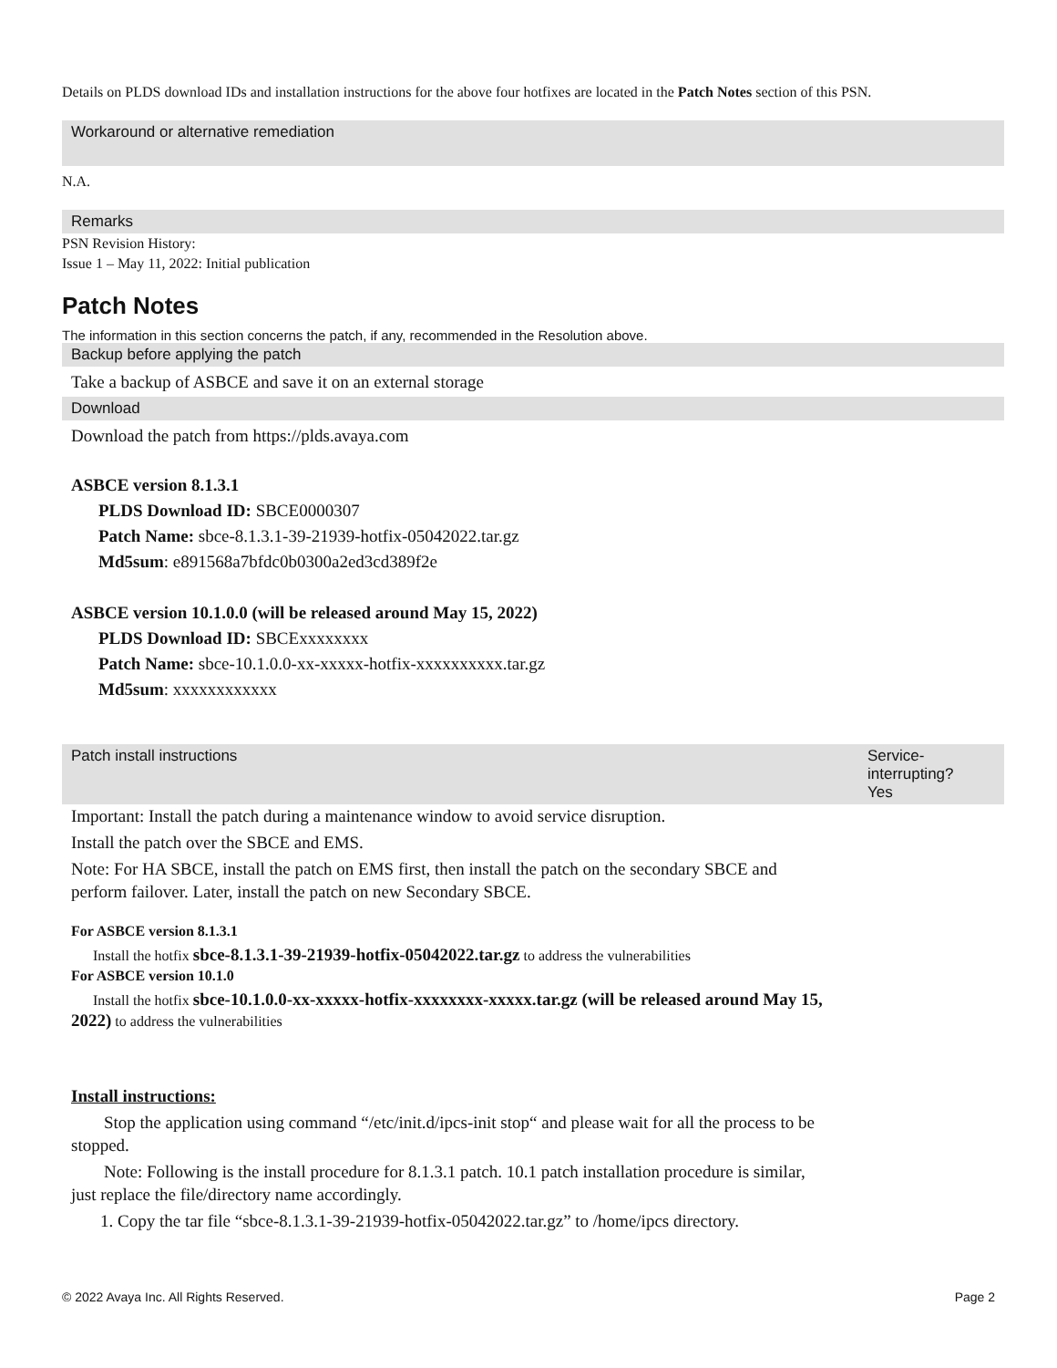Details on PLDS download IDs and installation instructions for the above four hotfixes are located in the Patch Notes section of this PSN.
Workaround or alternative remediation
N.A.
Remarks
PSN Revision History:
Issue 1 – May 11, 2022: Initial publication
Patch Notes
The information in this section concerns the patch, if any, recommended in the Resolution above.
Backup before applying the patch
Take a backup of ASBCE and save it on an external storage
Download
Download the patch from https://plds.avaya.com
ASBCE version 8.1.3.1
PLDS Download ID: SBCE0000307
Patch Name: sbce-8.1.3.1-39-21939-hotfix-05042022.tar.gz
Md5sum: e891568a7bfdc0b0300a2ed3cd389f2e
ASBCE version 10.1.0.0 (will be released around May 15, 2022)
PLDS Download ID: SBCExxxxxxxx
Patch Name: sbce-10.1.0.0-xx-xxxxx-hotfix-xxxxxxxxxx.tar.gz
Md5sum: xxxxxxxxxxxx
Patch install instructions Service-
interrupting?
Yes
Important: Install the patch during a maintenance window to avoid service disruption.
Install the patch over the SBCE and EMS.
Note: For HA SBCE, install the patch on EMS first, then install the patch on the secondary SBCE and perform failover. Later, install the patch on new Secondary SBCE.
For ASBCE version 8.1.3.1
Install the hotfix sbce-8.1.3.1-39-21939-hotfix-05042022.tar.gz to address the vulnerabilities
For ASBCE version 10.1.0
Install the hotfix sbce-10.1.0.0-xx-xxxxx-hotfix-xxxxxxxx-xxxxx.tar.gz (will be released around May 15, 2022) to address the vulnerabilities
Install instructions:
Stop the application using command “/etc/init.d/ipcs-init stop“ and please wait for all the process to be stopped.
Note: Following is the install procedure for 8.1.3.1 patch. 10.1 patch installation procedure is similar, just replace the file/directory name accordingly.
1. Copy the tar file “sbce-8.1.3.1-39-21939-hotfix-05042022.tar.gz” to /home/ipcs directory.
© 2022 Avaya Inc. All Rights Reserved. Page 2